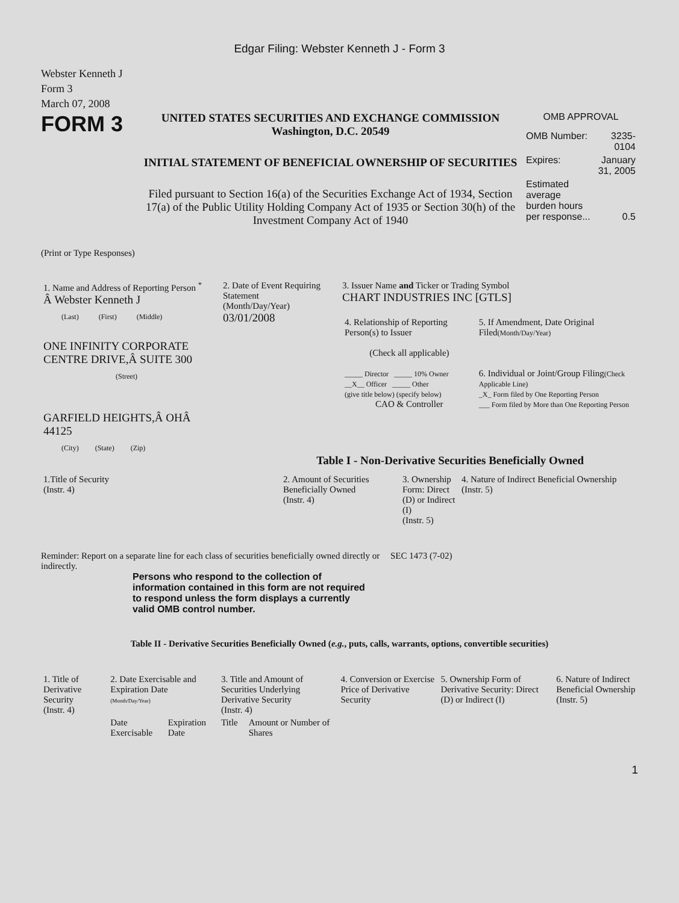Edgar Filing: Webster Kenneth J - Form 3
Webster Kenneth J
Form 3
March 07, 2008
FORM 3
UNITED STATES SECURITIES AND EXCHANGE COMMISSION
Washington, D.C. 20549
INITIAL STATEMENT OF BENEFICIAL OWNERSHIP OF SECURITIES
Filed pursuant to Section 16(a) of the Securities Exchange Act of 1934, Section 17(a) of the Public Utility Holding Company Act of 1935 or Section 30(h) of the Investment Company Act of 1940
OMB APPROVAL
| OMB Number: | 3235-0104 |
| Expires: | January 31, 2005 |
| Estimated average burden hours per response... | 0.5 |
(Print or Type Responses)
| 1. Name and Address of Reporting Person <sup>*</sup> Â Webster Kenneth J (Last) (First) (Middle) ONE INFINITY CORPORATE CENTRE DRIVE,Â SUITE 300 (Street) GARFIELD HEIGHTS,Â OHÂ 44125 (City) (State) (Zip) | 2. Date of Event Requiring Statement (Month/Day/Year) 03/01/2008 | 3. Issuer Name and Ticker or Trading Symbol CHART INDUSTRIES INC [GTLS] / 4. Relationship of Reporting Person(s) to Issuer (Check all applicable) _____ Director _____ 10% Owner __X__ Officer _____ Other (give title below) (specify below) CAO & Controller / 5. If Amendment, Date Original Filed (Month/Day/Year) 6. Individual or Joint/Group Filing (Check Applicable Line) _X_ Form filed by One Reporting Person ___ Form filed by More than One Reporting Person / |
Table I - Non-Derivative Securities Beneficially Owned
| 1.Title of Security (Instr. 4) | 2. Amount of Securities Beneficially Owned (Instr. 4) | 3. Ownership Form: Direct (D) or Indirect (I) (Instr. 5) | 4. Nature of Indirect Beneficial Ownership (Instr. 5) |
| --- | --- | --- | --- |
Reminder: Report on a separate line for each class of securities beneficially owned directly or indirectly.
SEC 1473 (7-02)
Persons who respond to the collection of information contained in this form are not required to respond unless the form displays a currently valid OMB control number.
Table II - Derivative Securities Beneficially Owned (e.g., puts, calls, warrants, options, convertible securities)
| 1. Title of Derivative Security (Instr. 4) | 2. Date Exercisable and Expiration Date (Month/Day/Year) | | 3. Title and Amount of Securities Underlying Derivative Security (Instr. 4) | | 4. Conversion or Exercise Price of Derivative Security | 5. Ownership Form of Derivative Security: Direct (D) or Indirect (I) | 6. Nature of Indirect Beneficial Ownership (Instr. 5) |
| --- | --- | --- | --- | --- | --- | --- | --- |
| | Date Exercisable | Expiration Date | Title | Amount or Number of Shares | | | |
1